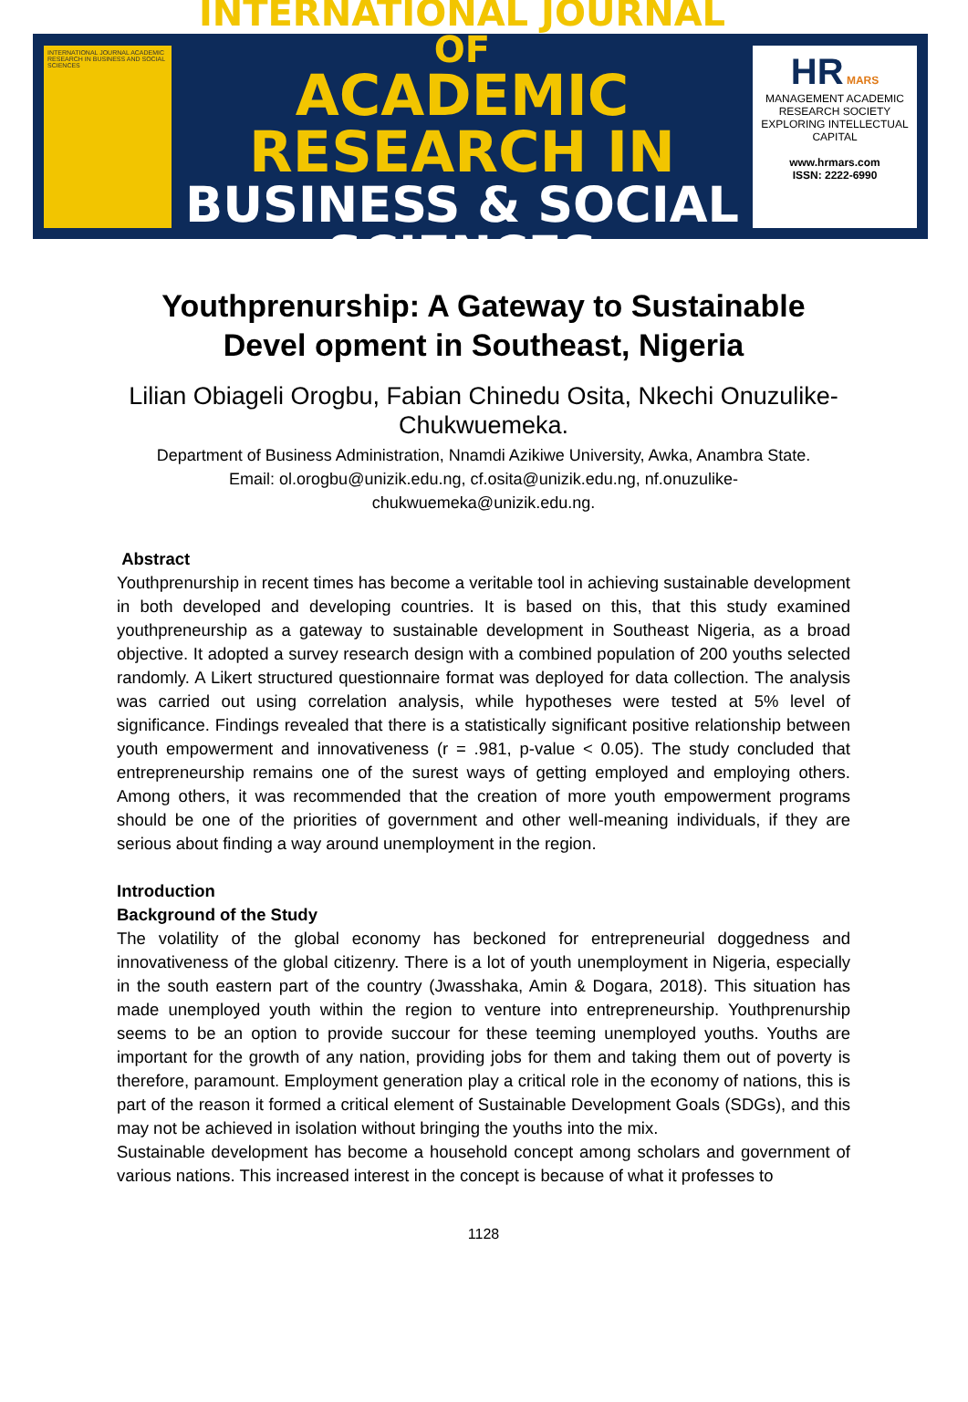INTERNATIONAL JOURNAL ACADEMIC RESEARCH IN BUSINESS AND SOCIAL SCIENCES
INTERNATIONAL JOURNAL OF
ACADEMIC RESEARCH IN
BUSINESS & SOCIAL SCIENCES
HR MARS
MANAGEMENT ACADEMIC RESEARCH SOCIETY
EXPLORING INTELLECTUAL CAPITAL
www.hrmars.com
ISSN: 2222-6990
Youthprenurship: A Gateway to Sustainable Devel opment in Southeast, Nigeria
Lilian Obiageli Orogbu, Fabian Chinedu Osita, Nkechi Onuzulike-Chukwuemeka.
Department of Business Administration, Nnamdi Azikiwe University, Awka, Anambra State.
Email: ol.orogbu@unizik.edu.ng, cf.osita@unizik.edu.ng, nf.onuzulike-
chukwuemeka@unizik.edu.ng.
Abstract
Youthprenurship in recent times has become a veritable tool in achieving sustainable development in both developed and developing countries. It is based on this, that this study examined youthpreneurship as a gateway to sustainable development in Southeast Nigeria, as a broad objective. It adopted a survey research design with a combined population of 200 youths selected randomly. A Likert structured questionnaire format was deployed for data collection. The analysis was carried out using correlation analysis, while hypotheses were tested at 5% level of significance. Findings revealed that there is a statistically significant positive relationship between youth empowerment and innovativeness (r = .981, p-value < 0.05). The study concluded that entrepreneurship remains one of the surest ways of getting employed and employing others. Among others, it was recommended that the creation of more youth empowerment programs should be one of the priorities of government and other well-meaning individuals, if they are serious about finding a way around unemployment in the region.
Introduction
Background of the Study
The volatility of the global economy has beckoned for entrepreneurial doggedness and innovativeness of the global citizenry. There is a lot of youth unemployment in Nigeria, especially in the south eastern part of the country (Jwasshaka, Amin & Dogara, 2018). This situation has made unemployed youth within the region to venture into entrepreneurship. Youthprenurship seems to be an option to provide succour for these teeming unemployed youths. Youths are important for the growth of any nation, providing jobs for them and taking them out of poverty is therefore, paramount. Employment generation play a critical role in the economy of nations, this is part of the reason it formed a critical element of Sustainable Development Goals (SDGs), and this may not be achieved in isolation without bringing the youths into the mix.
Sustainable development has become a household concept among scholars and government of various nations. This increased interest in the concept is because of what it professes to
1128